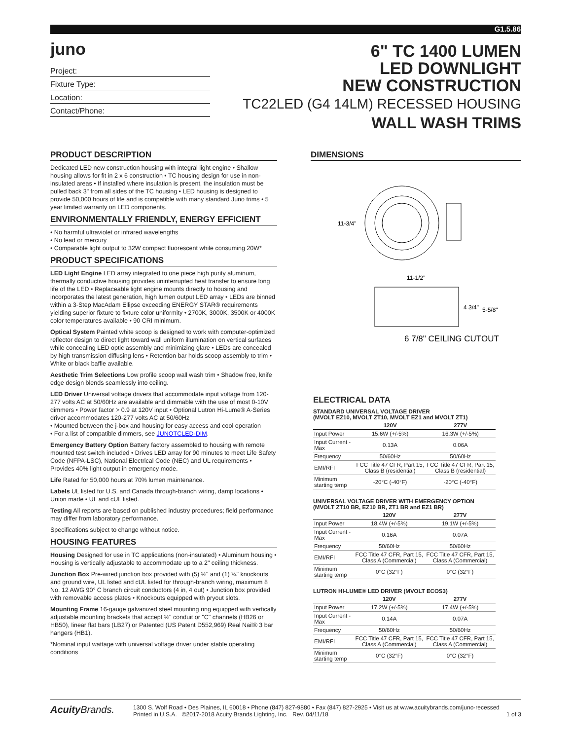G1.5.86
juno
Project:
Fixture Type:
Location:
Contact/Phone:
6" TC 1400 LUMEN
LED DOWNLIGHT
NEW CONSTRUCTION
TC22LED (G4 14LM) RECESSED HOUSING
WALL WASH TRIMS
PRODUCT DESCRIPTION
Dedicated LED new construction housing with integral light engine • Shallow housing allows for fit in 2 x 6 construction • TC housing design for use in non-insulated areas • If installed where insulation is present, the insulation must be pulled back 3" from all sides of the TC housing • LED housing is designed to provide 50,000 hours of life and is compatible with many standard Juno trims • 5 year limited warranty on LED components.
ENVIRONMENTALLY FRIENDLY, ENERGY EFFICIENT
• No harmful ultraviolet or infrared wavelengths
• No lead or mercury
• Comparable light output to 32W compact fluorescent while consuming 20W*
PRODUCT SPECIFICATIONS
LED Light Engine LED array integrated to one piece high purity aluminum, thermally conductive housing provides uninterrupted heat transfer to ensure long life of the LED • Replaceable light engine mounts directly to housing and incorporates the latest generation, high lumen output LED array • LEDs are binned within a 3-Step MacAdam Ellipse exceeding ENERGY STAR® requirements yielding superior fixture to fixture color uniformity • 2700K, 3000K, 3500K or 4000K color temperatures available • 90 CRI minimum.
Optical System Painted white scoop is designed to work with computer-optimized reflector design to direct light toward wall uniform illumination on vertical surfaces while concealing LED optic assembly and minimizing glare • LEDs are concealed by high transmission diffusing lens • Retention bar holds scoop assembly to trim • White or black baffle available.
Aesthetic Trim Selections Low profile scoop wall wash trim • Shadow free, knife edge design blends seamlessly into ceiling.
LED Driver Universal voltage drivers that accommodate input voltage from 120-277 volts AC at 50/60Hz are available and dimmable with the use of most 0-10V dimmers • Power factor > 0.9 at 120V input • Optional Lutron Hi-Lume® A-Series driver accommodates 120-277 volts AC at 50/60Hz
• Mounted between the j-box and housing for easy access and cool operation
• For a list of compatible dimmers, see JUNOTCLED-DIM.
Emergency Battery Option Battery factory assembled to housing with remote mounted test switch included • Drives LED array for 90 minutes to meet Life Safety Code (NFPA-LSC), National Electrical Code (NEC) and UL requirements • Provides 40% light output in emergency mode.
Life Rated for 50,000 hours at 70% lumen maintenance.
Labels UL listed for U.S. and Canada through-branch wiring, damp locations • Union made • UL and cUL listed.
Testing All reports are based on published industry procedures; field performance may differ from laboratory performance.
Specifications subject to change without notice.
HOUSING FEATURES
Housing Designed for use in TC applications (non-insulated) • Aluminum housing • Housing is vertically adjustable to accommodate up to a 2" ceiling thickness.
Junction Box Pre-wired junction box provided with (5) ½" and (1) ¾" knockouts and ground wire, UL listed and cUL listed for through-branch wiring, maximum 8 No. 12 AWG 90° C branch circuit conductors (4 in, 4 out) • Junction box provided with removable access plates • Knockouts equipped with pryout slots.
Mounting Frame 16-gauge galvanized steel mounting ring equipped with vertically adjustable mounting brackets that accept ½" conduit or "C" channels (HB26 or HB50), linear flat bars (LB27) or Patented (US Patent D552,969) Real Nail® 3 bar hangers (HB1).
*Nominal input wattage with universal voltage driver under stable operating conditions
DIMENSIONS
11-3/4"
11-1/2"
4 3/4"
5-5/8"
6 7/8" CEILING CUTOUT
ELECTRICAL DATA
STANDARD UNIVERSAL VOLTAGE DRIVER
(MVOLT EZ10, MVOLT ZT10, MVOLT EZ1 and MVOLT ZT1)
| | 120V | 277V |
| --- | --- | --- |
| Input Power | 15.6W (+/-5%) | 16.3W (+/-5%) |
| Input Current - Max | 0.13A | 0.06A |
| Frequency | 50/60Hz | 50/60Hz |
| EMI/RFI | FCC Title 47 CFR, Part 15, Class B (residential) | FCC Title 47 CFR, Part 15, Class B (residential) |
| Minimum starting temp | -20°C (-40°F) | -20°C (-40°F) |
UNIVERSAL VOLTAGE DRIVER WITH EMERGENCY OPTION
(MVOLT ZT10 BR, EZ10 BR, ZT1 BR and EZ1 BR)
| | 120V | 277V |
| --- | --- | --- |
| Input Power | 18.4W (+/-5%) | 19.1W (+/-5%) |
| Input Current - Max | 0.16A | 0.07A |
| Frequency | 50/60Hz | 50/60Hz |
| EMI/RFI | FCC Title 47 CFR, Part 15, Class A (Commercial) | FCC Title 47 CFR, Part 15, Class A (Commercial) |
| Minimum starting temp | 0°C (32°F) | 0°C (32°F) |
LUTRON HI-LUME® LED DRIVER (MVOLT ECOS3)
| | 120V | 277V |
| --- | --- | --- |
| Input Power | 17.2W (+/-5%) | 17.4W (+/-5%) |
| Input Current - Max | 0.14A | 0.07A |
| Frequency | 50/60Hz | 50/60Hz |
| EMI/RFI | FCC Title 47 CFR, Part 15, Class A (Commercial) | FCC Title 47 CFR, Part 15, Class A (Commercial) |
| Minimum starting temp | 0°C (32°F) | 0°C (32°F) |
Acuity Brands.
1300 S. Wolf Road • Des Plaines, IL 60018 • Phone (847) 827-9880 • Fax (847) 827-2925 • Visit us at www.acuitybrands.com/juno-recessed
Printed in U.S.A. ©2017-2018 Acuity Brands Lighting, Inc. Rev. 04/11/18 1 of 3